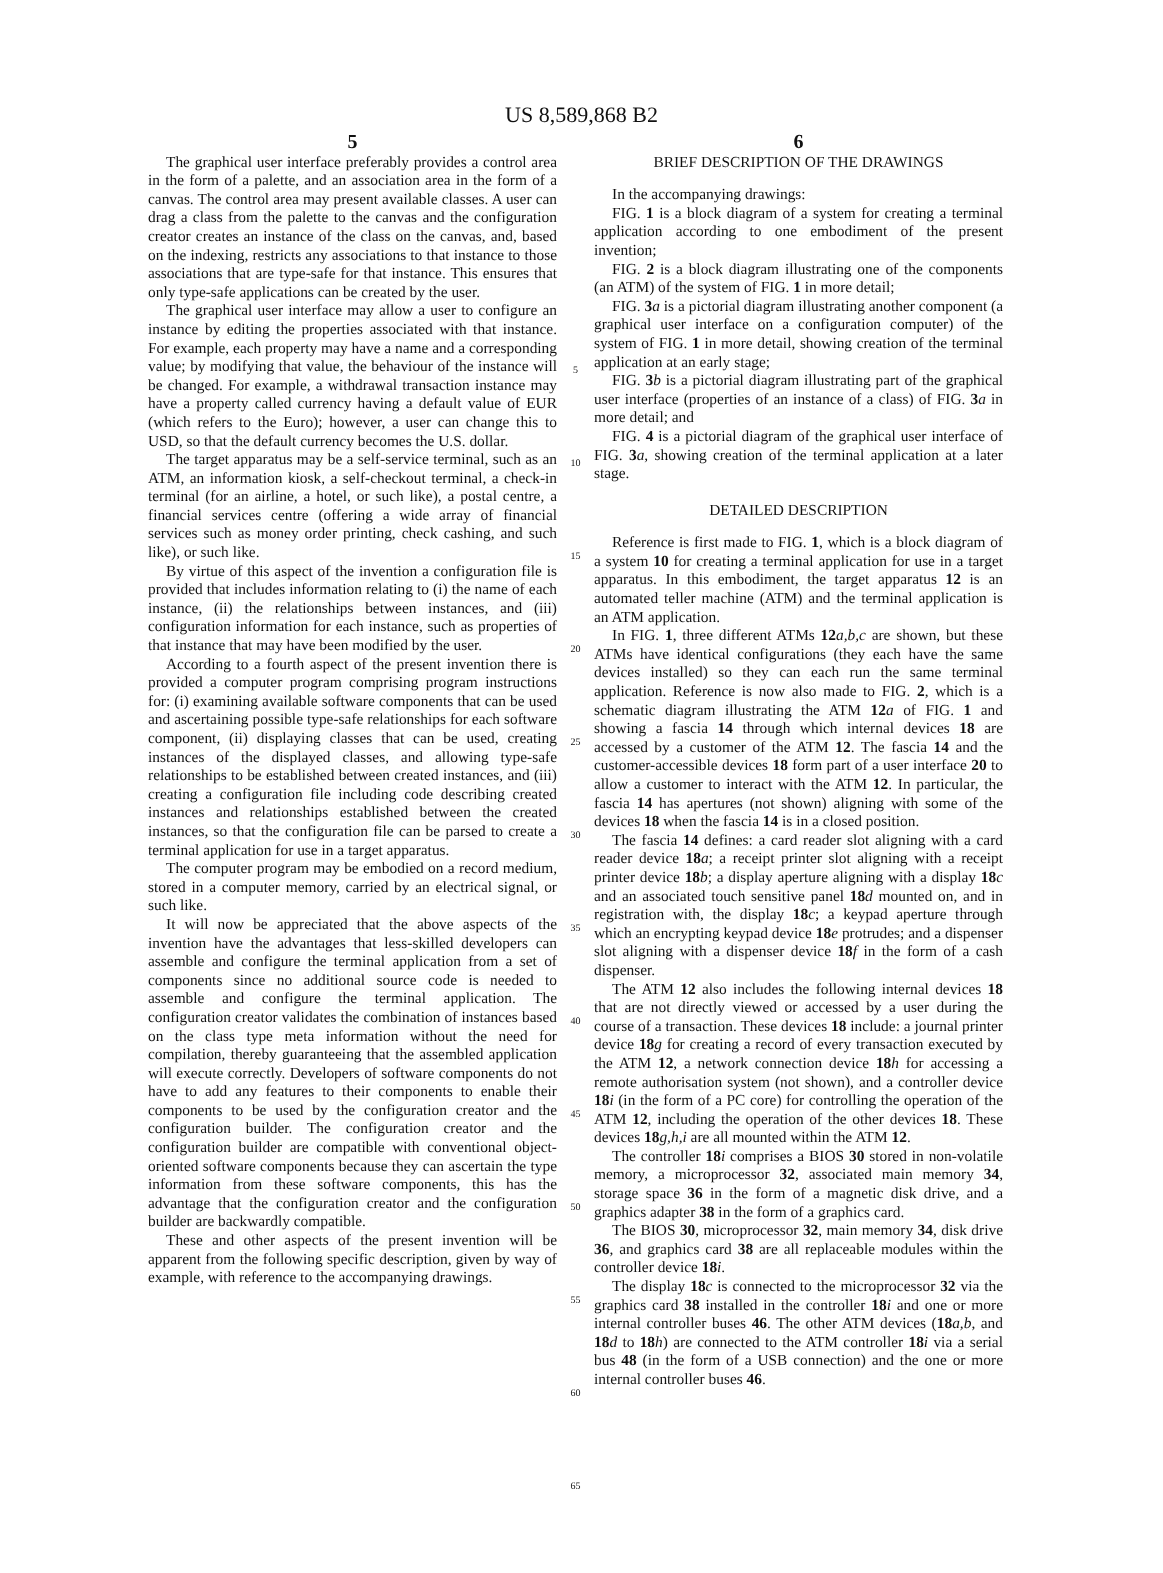US 8,589,868 B2
5
The graphical user interface preferably provides a control area in the form of a palette, and an association area in the form of a canvas. The control area may present available classes. A user can drag a class from the palette to the canvas and the configuration creator creates an instance of the class on the canvas, and, based on the indexing, restricts any associations to that instance to those associations that are type-safe for that instance. This ensures that only type-safe applications can be created by the user.
The graphical user interface may allow a user to configure an instance by editing the properties associated with that instance. For example, each property may have a name and a corresponding value; by modifying that value, the behaviour of the instance will be changed. For example, a withdrawal transaction instance may have a property called currency having a default value of EUR (which refers to the Euro); however, a user can change this to USD, so that the default currency becomes the U.S. dollar.
The target apparatus may be a self-service terminal, such as an ATM, an information kiosk, a self-checkout terminal, a check-in terminal (for an airline, a hotel, or such like), a postal centre, a financial services centre (offering a wide array of financial services such as money order printing, check cashing, and such like), or such like.
By virtue of this aspect of the invention a configuration file is provided that includes information relating to (i) the name of each instance, (ii) the relationships between instances, and (iii) configuration information for each instance, such as properties of that instance that may have been modified by the user.
According to a fourth aspect of the present invention there is provided a computer program comprising program instructions for: (i) examining available software components that can be used and ascertaining possible type-safe relationships for each software component, (ii) displaying classes that can be used, creating instances of the displayed classes, and allowing type-safe relationships to be established between created instances, and (iii) creating a configuration file including code describing created instances and relationships established between the created instances, so that the configuration file can be parsed to create a terminal application for use in a target apparatus.
The computer program may be embodied on a record medium, stored in a computer memory, carried by an electrical signal, or such like.
It will now be appreciated that the above aspects of the invention have the advantages that less-skilled developers can assemble and configure the terminal application from a set of components since no additional source code is needed to assemble and configure the terminal application. The configuration creator validates the combination of instances based on the class type meta information without the need for compilation, thereby guaranteeing that the assembled application will execute correctly. Developers of software components do not have to add any features to their components to enable their components to be used by the configuration creator and the configuration builder. The configuration creator and the configuration builder are compatible with conventional object-oriented software components because they can ascertain the type information from these software components, this has the advantage that the configuration creator and the configuration builder are backwardly compatible.
These and other aspects of the present invention will be apparent from the following specific description, given by way of example, with reference to the accompanying drawings.
5
10
15
20
25
30
35
40
45
50
55
60
65
6
BRIEF DESCRIPTION OF THE DRAWINGS
In the accompanying drawings:
FIG. 1 is a block diagram of a system for creating a terminal application according to one embodiment of the present invention;
FIG. 2 is a block diagram illustrating one of the components (an ATM) of the system of FIG. 1 in more detail;
FIG. 3 a is a pictorial diagram illustrating another component (a graphical user interface on a configuration computer) of the system of FIG. 1 in more detail, showing creation of the terminal application at an early stage;
FIG. 3 b is a pictorial diagram illustrating part of the graphical user interface (properties of an instance of a class) of FIG. 3 a in more detail; and
FIG. 4 is a pictorial diagram of the graphical user interface of FIG. 3 a, showing creation of the terminal application at a later stage.
DETAILED DESCRIPTION
Reference is first made to FIG. 1, which is a block diagram of a system 10 for creating a terminal application for use in a target apparatus. In this embodiment, the target apparatus 12 is an automated teller machine (ATM) and the terminal application is an ATM application.
In FIG. 1, three different ATMs 12 a,b,c are shown, but these ATMs have identical configurations (they each have the same devices installed) so they can each run the same terminal application. Reference is now also made to FIG. 2, which is a schematic diagram illustrating the ATM 12 a of FIG. 1 and showing a fascia 14 through which internal devices 18 are accessed by a customer of the ATM 12. The fascia 14 and the customer-accessible devices 18 form part of a user interface 20 to allow a customer to interact with the ATM 12. In particular, the fascia 14 has apertures (not shown) aligning with some of the devices 18 when the fascia 14 is in a closed position.
The fascia 14 defines: a card reader slot aligning with a card reader device 18 a; a receipt printer slot aligning with a receipt printer device 18 b; a display aperture aligning with a display 18 c and an associated touch sensitive panel 18 d mounted on, and in registration with, the display 18 c; a keypad aperture through which an encrypting keypad device 18 e protrudes; and a dispenser slot aligning with a dispenser device 18 f in the form of a cash dispenser.
The ATM 12 also includes the following internal devices 18 that are not directly viewed or accessed by a user during the course of a transaction. These devices 18 include: a journal printer device 18 g for creating a record of every transaction executed by the ATM 12, a network connection device 18 h for accessing a remote authorisation system (not shown), and a controller device 18 i (in the form of a PC core) for controlling the operation of the ATM 12, including the operation of the other devices 18. These devices 18 g,h,i are all mounted within the ATM 12.
The controller 18 i comprises a BIOS 30 stored in non-volatile memory, a microprocessor 32, associated main memory 34, storage space 36 in the form of a magnetic disk drive, and a graphics adapter 38 in the form of a graphics card.
The BIOS 30, microprocessor 32, main memory 34, disk drive 36, and graphics card 38 are all replaceable modules within the controller device 18 i.
The display 18 c is connected to the microprocessor 32 via the graphics card 38 installed in the controller 18 i and one or more internal controller buses 46. The other ATM devices (18 a,b, and 18 d to 18 h) are connected to the ATM controller 18 i via a serial bus 48 (in the form of a USB connection) and the one or more internal controller buses 46.